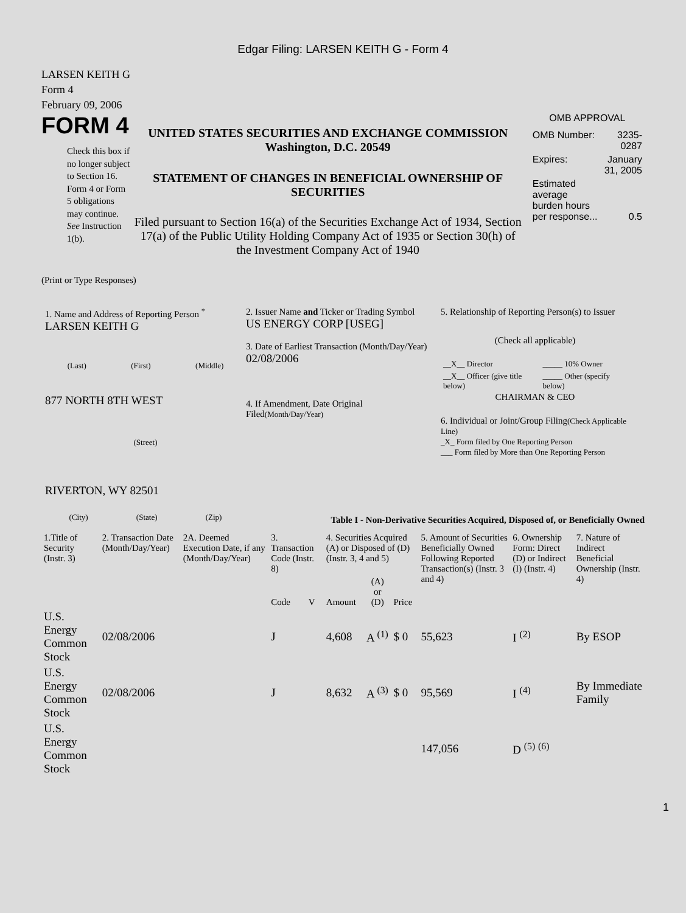Edgar Filing: LARSEN KEITH G - Form 4
LARSEN KEITH G
Form 4
February 09, 2006
FORM 4
Check this box if no longer subject to Section 16. Form 4 or Form 5 obligations may continue. See Instruction 1(b).
UNITED STATES SECURITIES AND EXCHANGE COMMISSION
Washington, D.C. 20549
STATEMENT OF CHANGES IN BENEFICIAL OWNERSHIP OF SECURITIES
Filed pursuant to Section 16(a) of the Securities Exchange Act of 1934, Section 17(a) of the Public Utility Holding Company Act of 1935 or Section 30(h) of the Investment Company Act of 1940
OMB APPROVAL
| OMB Number: | 3235-0287 |
| Expires: | January 31, 2005 |
| Estimated average burden hours per response... | 0.5 |
(Print or Type Responses)
1. Name and Address of Reporting Person <sup>*</sup>
LARSEN KEITH G
(Last) (First) (Middle)
877 NORTH 8TH WEST
(Street)
RIVERTON, WY 82501
(City) (State) (Zip)
2. Issuer Name and Ticker or Trading Symbol
US ENERGY CORP [USEG]
3. Date of Earliest Transaction (Month/Day/Year)
02/08/2006
4. If Amendment, Date Original Filed(Month/Day/Year)
5. Relationship of Reporting Person(s) to Issuer
(Check all applicable)
| __X__ Director | _____ 10% Owner |
| __X__ Officer (give title below) | _____ Other (specify below) |
CHAIRMAN & CEO
6. Individual or Joint/Group Filing(Check Applicable Line)
_X_ Form filed by One Reporting Person
___ Form filed by More than One Reporting Person
Table I - Non-Derivative Securities Acquired, Disposed of, or Beneficially Owned
| 1.Title of Security (Instr. 3) | 2. Transaction Date (Month/Day/Year) | 2A. Deemed Execution Date, if any (Month/Day/Year) | 3. Transaction Code (Instr. 8) | | 4. Securities Acquired (A) or Disposed of (D) (Instr. 3, 4 and 5) | | | 5. Amount of Securities Beneficially Owned Following Reported Transaction(s) (Instr. 3 and 4) | 6. Ownership Form: Direct (D) or Indirect (I) (Instr. 4) | 7. Nature of Indirect Beneficial Ownership (Instr. 4) |
| --- | --- | --- | --- | --- | --- | --- | --- | --- | --- | --- |
| | | | Code | V | Amount | (A) or (D) | Price | | | |
| U.S. Energy Common Stock | 02/08/2006 | | J | | 4,608 | A <sup>(1)</sup> | $ 0 | 55,623 | I <sup>(2)</sup> | By ESOP |
| U.S. Energy Common Stock | 02/08/2006 | | J | | 8,632 | A <sup>(3)</sup> | $ 0 | 95,569 | I <sup>(4)</sup> | By Immediate Family |
| U.S. Energy Common Stock | | | | | | | | 147,056 | D <sup>(5)</sup> <sup>(6)</sup> | |
1